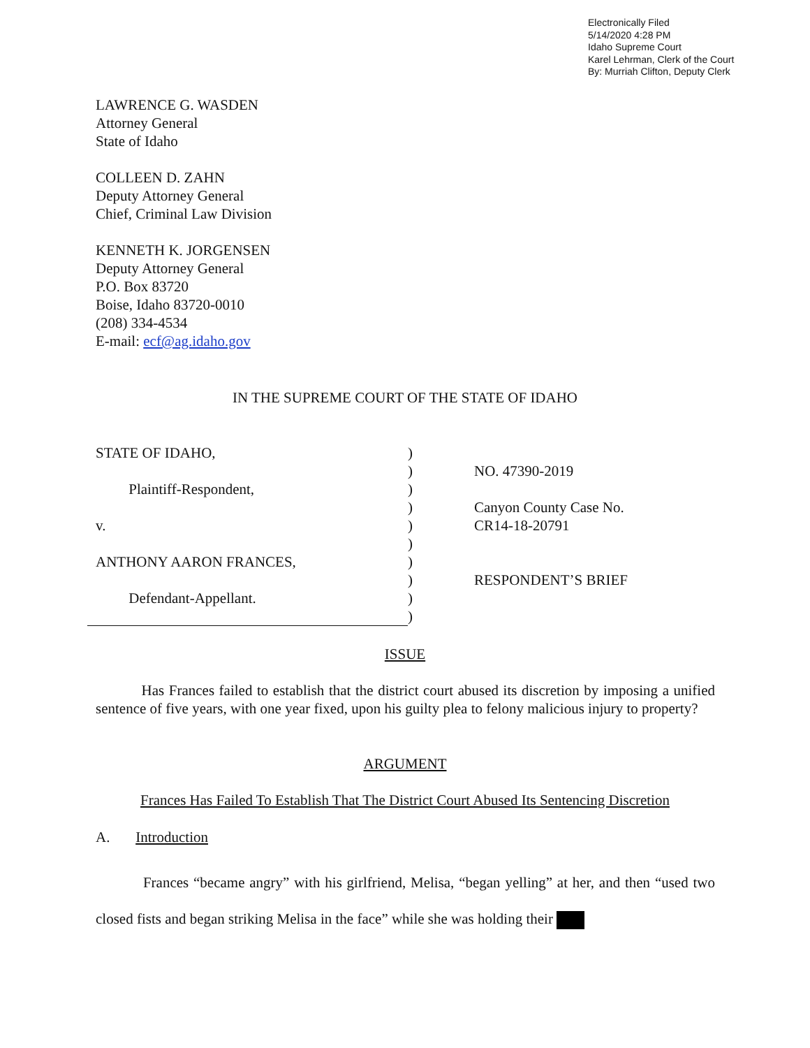Electronically Filed
5/14/2020 4:28 PM
Idaho Supreme Court
Karel Lehrman, Clerk of the Court
By: Murriah Clifton, Deputy Clerk
LAWRENCE G. WASDEN
Attorney General
State of Idaho
COLLEEN D. ZAHN
Deputy Attorney General
Chief, Criminal Law Division
KENNETH K. JORGENSEN
Deputy Attorney General
P.O. Box 83720
Boise, Idaho 83720-0010
(208) 334-4534
E-mail: ecf@ag.idaho.gov
IN THE SUPREME COURT OF THE STATE OF IDAHO
STATE OF IDAHO,
Plaintiff-Respondent,
v.
ANTHONY AARON FRANCES,
Defendant-Appellant.
)
)
)
)
)
)
)
)
)
)
NO. 47390-2019
Canyon County Case No.
CR14-18-20791
RESPONDENT’S BRIEF
ISSUE
Has Frances failed to establish that the district court abused its discretion by imposing a unified sentence of five years, with one year fixed, upon his guilty plea to felony malicious injury to property?
ARGUMENT
Frances Has Failed To Establish That The District Court Abused Its Sentencing Discretion
A. Introduction
Frances “became angry” with his girlfriend, Melisa, “began yelling” at her, and then “used two closed fists and began striking Melisa in the face” while she was holding their